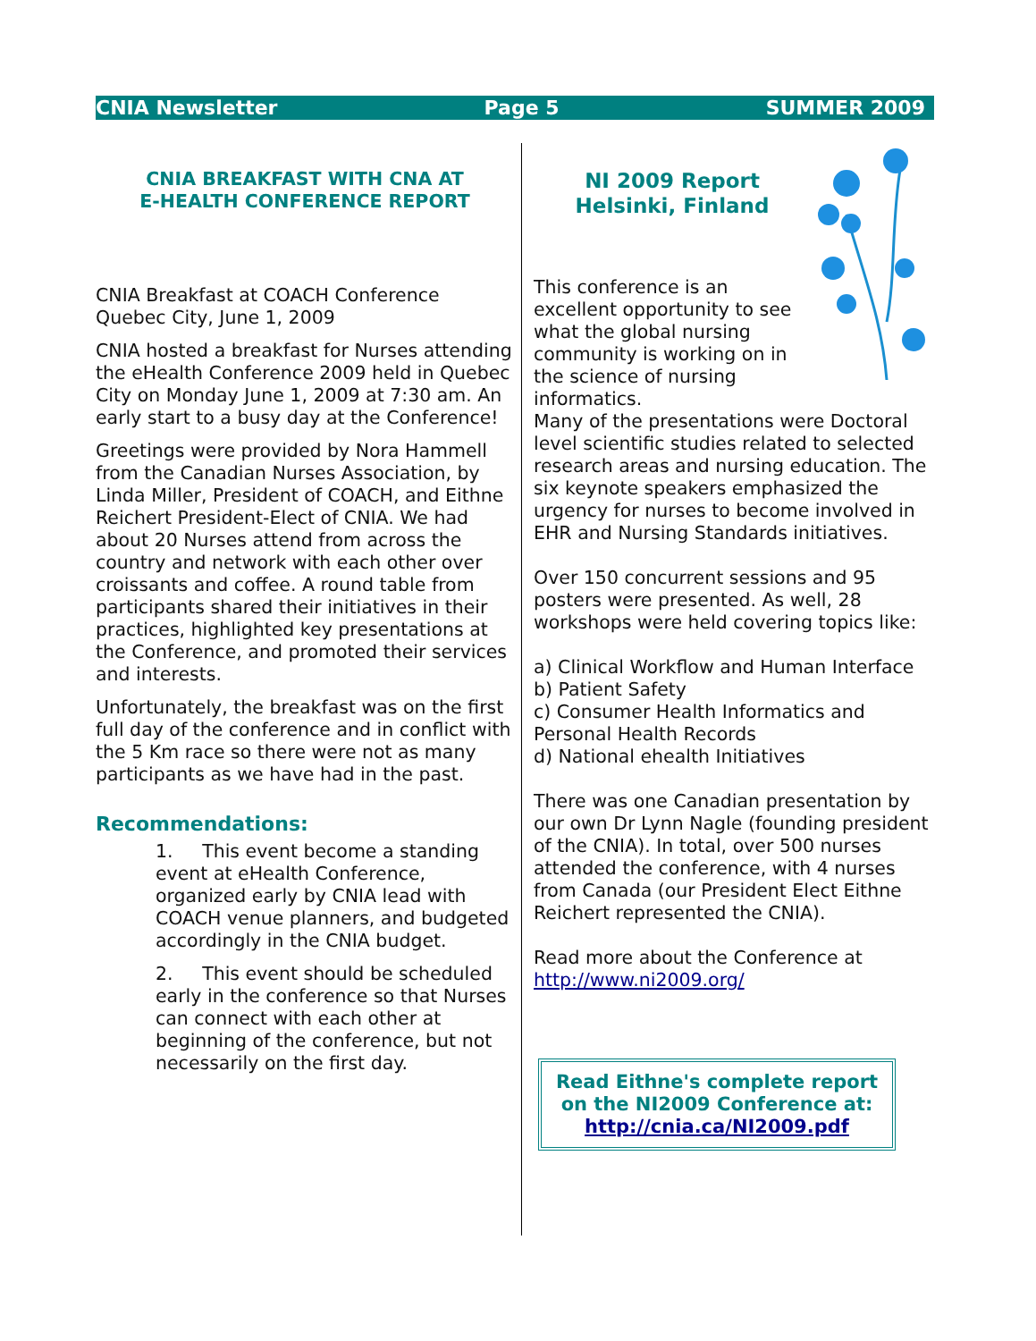CNIA Newsletter Page 5 SUMMER 2009
CNIA BREAKFAST WITH CNA AT
E-HEALTH CONFERENCE REPORT
CNIA Breakfast at COACH Conference Quebec City, June 1, 2009
CNIA hosted a breakfast for Nurses attending the eHealth Conference 2009 held in Quebec City on Monday June 1, 2009 at 7:30 am. An early start to a busy day at the Conference!
Greetings were provided by Nora Hammell from the Canadian Nurses Association, by Linda Miller, President of COACH, and Eithne Reichert President-Elect of CNIA. We had about 20 Nurses attend from across the country and network with each other over croissants and coffee. A round table from participants shared their initiatives in their practices, highlighted key presentations at the Conference, and promoted their services and interests.
Unfortunately, the breakfast was on the first full day of the conference and in conflict with the 5 Km race so there were not as many participants as we have had in the past.
Recommendations:
1. This event become a standing event at eHealth Conference, organized early by CNIA lead with COACH venue planners, and budgeted accordingly in the CNIA budget.
2. This event should be scheduled early in the conference so that Nurses can connect with each other at beginning of the conference, but not necessarily on the first day.
NI 2009 Report
Helsinki, Finland
This conference is an excellent opportunity to see what the global nursing community is working on in the science of nursing informatics.
Many of the presentations were Doctoral level scientific studies related to selected research areas and nursing education. The six keynote speakers emphasized the urgency for nurses to become involved in EHR and Nursing Standards initiatives.
Over 150 concurrent sessions and 95 posters were presented. As well, 28 workshops were held covering topics like:
a) Clinical Workflow and Human Interface
b) Patient Safety
c) Consumer Health Informatics and Personal Health Records
d) National ehealth Initiatives
There was one Canadian presentation by our own Dr Lynn Nagle (founding president of the CNIA). In total, over 500 nurses attended the conference, with 4 nurses from Canada (our President Elect Eithne Reichert represented the CNIA).
Read more about the Conference at http://www.ni2009.org/
Read Eithne's complete report on the NI2009 Conference at:
http://cnia.ca/NI2009.pdf